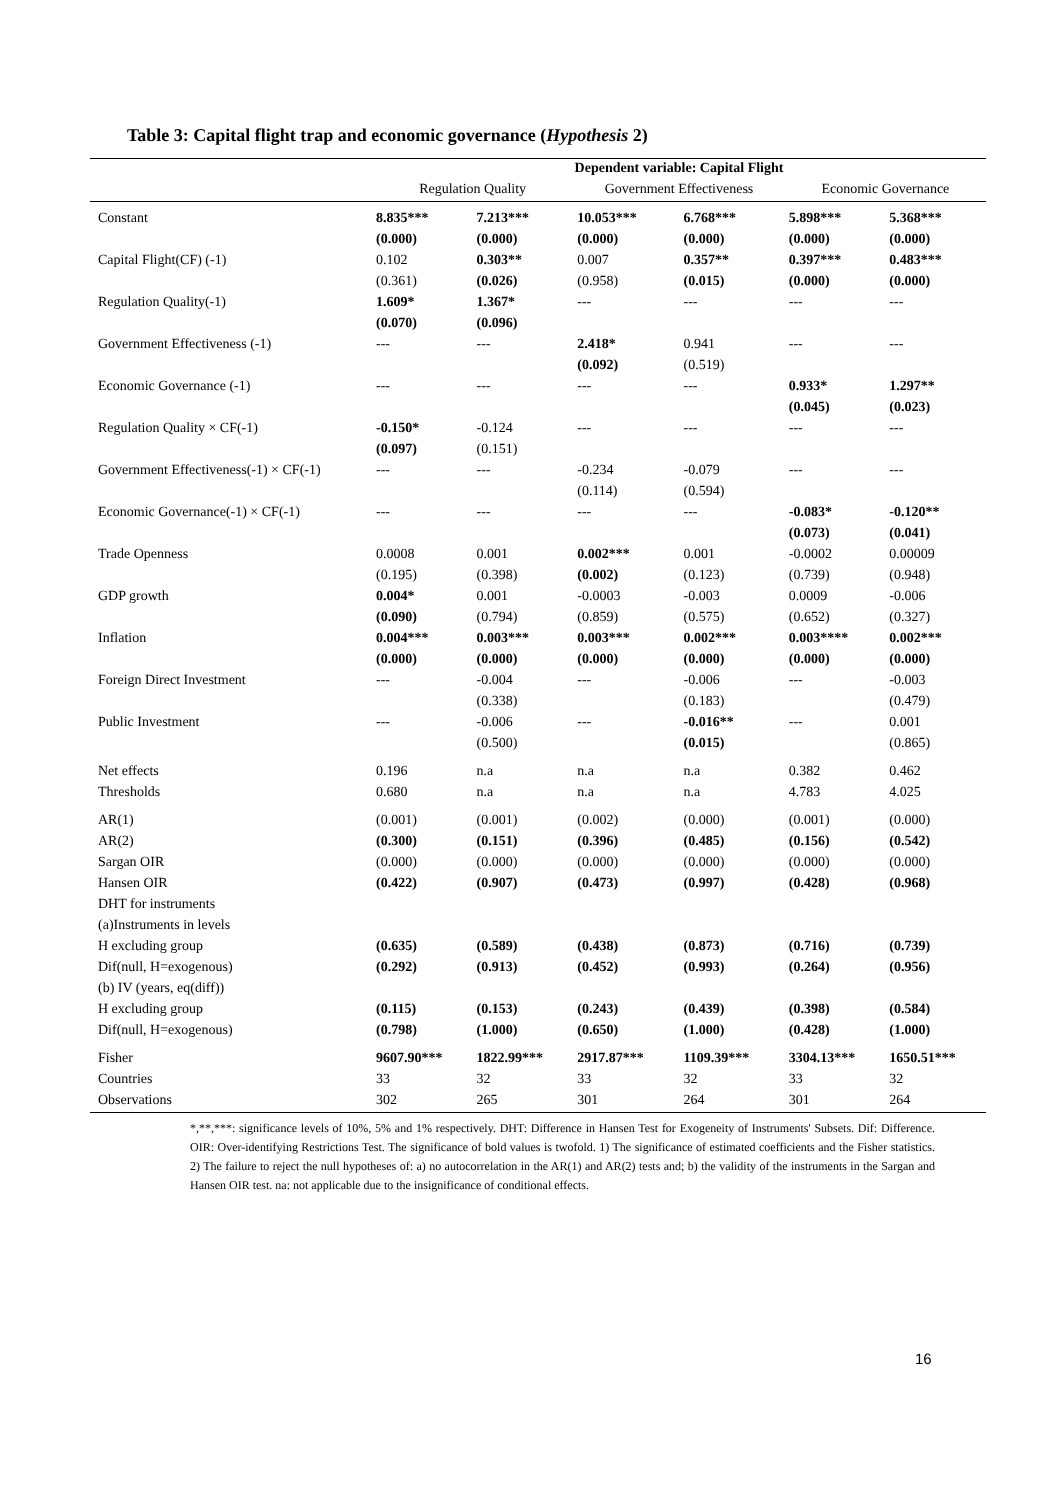Table 3: Capital flight trap and economic governance (Hypothesis 2)
| | Dependent variable: Capital Flight | | | | | |
| --- | --- | --- | --- | --- | --- | --- |
| | Regulation Quality | | Government Effectiveness | | Economic Governance | |
| Constant | 8.835*** | 7.213*** | 10.053*** | 6.768*** | 5.898*** | 5.368*** |
| | (0.000) | (0.000) | (0.000) | (0.000) | (0.000) | (0.000) |
| Capital Flight(CF) (-1) | 0.102 | 0.303** | 0.007 | 0.357** | 0.397*** | 0.483*** |
| | (0.361) | (0.026) | (0.958) | (0.015) | (0.000) | (0.000) |
| Regulation Quality(-1) | 1.609* | 1.367* | --- | --- | --- | --- |
| | (0.070) | (0.096) | | | | |
| Government Effectiveness (-1) | --- | --- | 2.418* | 0.941 | --- | --- |
| | | | (0.092) | (0.519) | | |
| Economic Governance (-1) | --- | --- | --- | --- | 0.933* | 1.297** |
| | | | | | (0.045) | (0.023) |
| Regulation Quality × CF(-1) | -0.150* | -0.124 | --- | --- | --- | --- |
| | (0.097) | (0.151) | | | | |
| Government Effectiveness(-1) × CF(-1) | --- | --- | -0.234 | -0.079 | --- | --- |
| | | | (0.114) | (0.594) | | |
| Economic Governance(-1) × CF(-1) | --- | --- | --- | --- | -0.083* | -0.120** |
| | | | | | (0.073) | (0.041) |
| Trade Openness | 0.0008 | 0.001 | 0.002*** | 0.001 | -0.0002 | 0.00009 |
| | (0.195) | (0.398) | (0.002) | (0.123) | (0.739) | (0.948) |
| GDP growth | 0.004* | 0.001 | -0.0003 | -0.003 | 0.0009 | -0.006 |
| | (0.090) | (0.794) | (0.859) | (0.575) | (0.652) | (0.327) |
| Inflation | 0.004*** | 0.003*** | 0.003*** | 0.002*** | 0.003**** | 0.002*** |
| | (0.000) | (0.000) | (0.000) | (0.000) | (0.000) | (0.000) |
| Foreign Direct Investment | --- | -0.004 | --- | -0.006 | --- | -0.003 |
| | | (0.338) | | (0.183) | | (0.479) |
| Public Investment | --- | -0.006 | --- | -0.016** | --- | 0.001 |
| | | (0.500) | | (0.015) | | (0.865) |
| Net effects | 0.196 | n.a | n.a | n.a | 0.382 | 0.462 |
| Thresholds | 0.680 | n.a | n.a | n.a | 4.783 | 4.025 |
| AR(1) | (0.001) | (0.001) | (0.002) | (0.000) | (0.001) | (0.000) |
| AR(2) | (0.300) | (0.151) | (0.396) | (0.485) | (0.156) | (0.542) |
| Sargan OIR | (0.000) | (0.000) | (0.000) | (0.000) | (0.000) | (0.000) |
| Hansen OIR | (0.422) | (0.907) | (0.473) | (0.997) | (0.428) | (0.968) |
| DHT for instruments | | | | | | |
| (a)Instruments in levels | | | | | | |
| H excluding group | (0.635) | (0.589) | (0.438) | (0.873) | (0.716) | (0.739) |
| Dif(null, H=exogenous) | (0.292) | (0.913) | (0.452) | (0.993) | (0.264) | (0.956) |
| (b) IV (years, eq(diff)) | | | | | | |
| H excluding group | (0.115) | (0.153) | (0.243) | (0.439) | (0.398) | (0.584) |
| Dif(null, H=exogenous) | (0.798) | (1.000) | (0.650) | (1.000) | (0.428) | (1.000) |
| Fisher | 9607.90*** | 1822.99*** | 2917.87*** | 1109.39*** | 3304.13*** | 1650.51*** |
| Countries | 33 | 32 | 33 | 32 | 33 | 32 |
| Observations | 302 | 265 | 301 | 264 | 301 | 264 |
*,**,***: significance levels of 10%, 5% and 1% respectively. DHT: Difference in Hansen Test for Exogeneity of Instruments' Subsets. Dif: Difference. OIR: Over-identifying Restrictions Test. The significance of bold values is twofold. 1) The significance of estimated coefficients and the Fisher statistics. 2) The failure to reject the null hypotheses of: a) no autocorrelation in the AR(1) and AR(2) tests and; b) the validity of the instruments in the Sargan and Hansen OIR test. na: not applicable due to the insignificance of conditional effects.
16